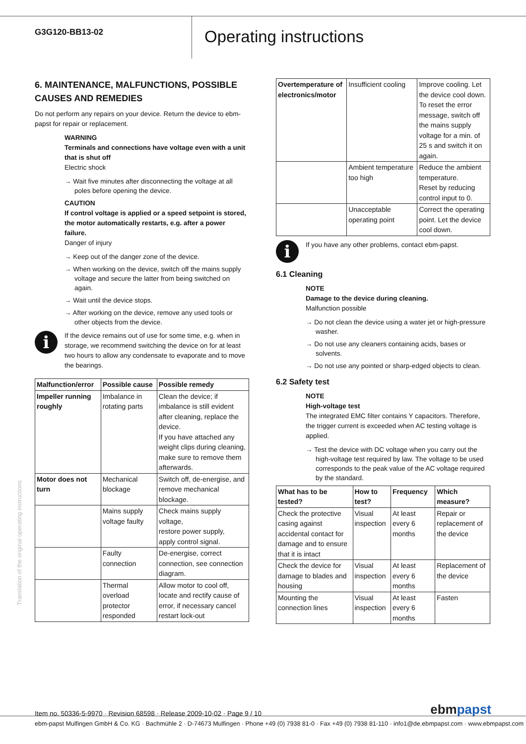G3G120-BB13-02
Operating instructions
6. MAINTENANCE, MALFUNCTIONS, POSSIBLE CAUSES AND REMEDIES
Do not perform any repairs on your device. Return the device to ebm-papst for repair or replacement.
WARNING
Terminals and connections have voltage even with a unit that is shut off
Electric shock
→ Wait five minutes after disconnecting the voltage at all poles before opening the device.
CAUTION
If control voltage is applied or a speed setpoint is stored, the motor automatically restarts, e.g. after a power failure.
Danger of injury
→ Keep out of the danger zone of the device.
→ When working on the device, switch off the mains supply voltage and secure the latter from being switched on again.
→ Wait until the device stops.
→ After working on the device, remove any used tools or other objects from the device.
i
If the device remains out of use for some time, e.g. when in storage, we recommend switching the device on for at least two hours to allow any condensate to evaporate and to move the bearings.
| Malfunction/error | Possible cause | Possible remedy |
| --- | --- | --- |
| Impeller running roughly | Imbalance in rotating parts | Clean the device; if imbalance is still evident after cleaning, replace the device. If you have attached any weight clips during cleaning, make sure to remove them afterwards. |
| Motor does not turn | Mechanical blockage | Switch off, de-energise, and remove mechanical blockage. |
| | Mains supply voltage faulty | Check mains supply voltage, restore power supply, apply control signal. |
| | Faulty connection | De-energise, correct connection, see connection diagram. |
| | Thermal overload protector responded | Allow motor to cool off, locate and rectify cause of error, if necessary cancel restart lock-out |
| Overtemperature of electronics/motor | Insufficient cooling | Improve cooling. Let the device cool down. To reset the error message, switch off the mains supply voltage for a min. of 25 s and switch it on again. |
| | Ambient temperature too high | Reduce the ambient temperature. Reset by reducing control input to 0. |
| | Unacceptable operating point | Correct the operating point. Let the device cool down. |
i
If you have any other problems, contact ebm-papst.
6.1 Cleaning
NOTE
Damage to the device during cleaning.
Malfunction possible
→ Do not clean the device using a water jet or high-pressure washer.
→ Do not use any cleaners containing acids, bases or solvents.
→ Do not use any pointed or sharp-edged objects to clean.
6.2 Safety test
NOTE
High-voltage test
The integrated EMC filter contains Y capacitors. Therefore, the trigger current is exceeded when AC testing voltage is applied.
→ Test the device with DC voltage when you carry out the high-voltage test required by law. The voltage to be used corresponds to the peak value of the AC voltage required by the standard.
| What has to be tested? | How to test? | Frequency | Which measure? |
| --- | --- | --- | --- |
| Check the protective casing against accidental contact for damage and to ensure that it is intact | Visual inspection | At least every 6 months | Repair or replacement of the device |
| Check the device for damage to blades and housing | Visual inspection | At least every 6 months | Replacement of the device |
| Mounting the connection lines | Visual inspection | At least every 6 months | Fasten |
Translation of the original operating instructions
Item no. 50336-5-9970 · Revision 68598 · Release 2009-10-02 · Page 9 / 10
ebmpapst
ebm-papst Mulfingen GmbH & Co. KG · Bachmühle 2 · D-74673 Mulfingen · Phone +49 (0) 7938 81-0 · Fax +49 (0) 7938 81-110 · info1@de.ebmpapst.com · www.ebmpapst.com